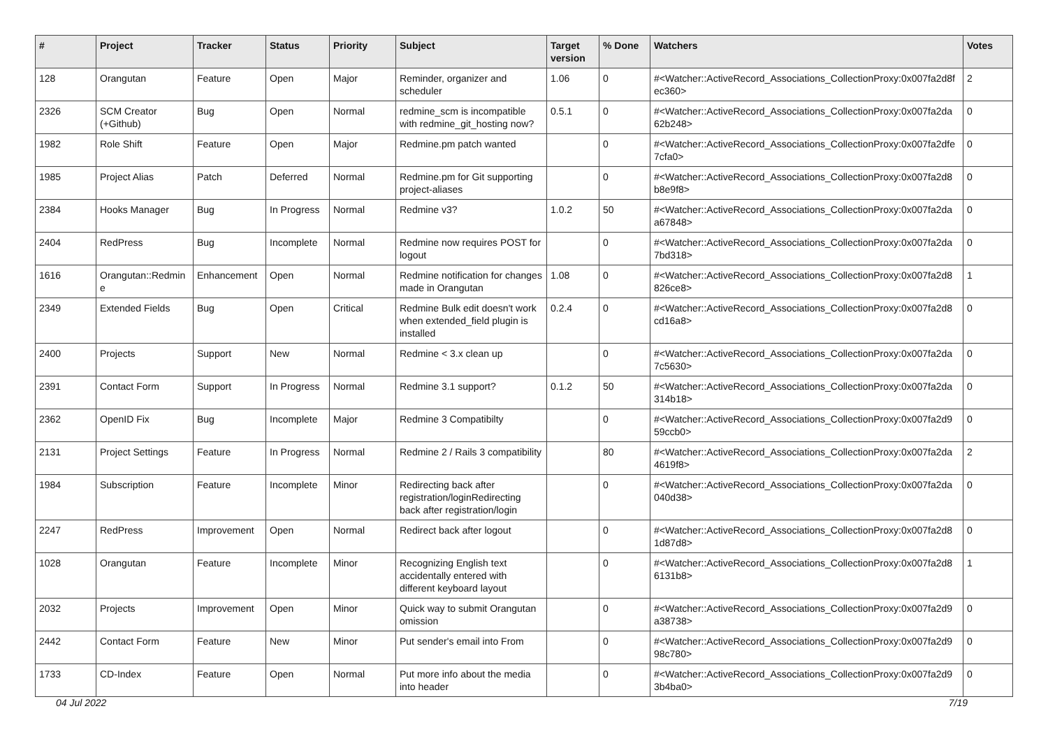| # | Project | Tracker | Status | Priority | Subject | Target version | % Done | Watchers | Votes |
| --- | --- | --- | --- | --- | --- | --- | --- | --- | --- |
| 128 | Orangutan | Feature | Open | Major | Reminder, organizer and scheduler | 1.06 | 0 | #<Watcher::ActiveRecord_Associations_CollectionProxy:0x007fa2d8f ec360> | 2 |
| 2326 | SCM Creator (+Github) | Bug | Open | Normal | redmine_scm is incompatible with redmine_git_hosting now? | 0.5.1 | 0 | #<Watcher::ActiveRecord_Associations_CollectionProxy:0x007fa2da 62b248> | 0 |
| 1982 | Role Shift | Feature | Open | Major | Redmine.pm patch wanted | | 0 | #<Watcher::ActiveRecord_Associations_CollectionProxy:0x007fa2dfe 7cfa0> | 0 |
| 1985 | Project Alias | Patch | Deferred | Normal | Redmine.pm for Git supporting project-aliases | | 0 | #<Watcher::ActiveRecord_Associations_CollectionProxy:0x007fa2d8 b8e9f8> | 0 |
| 2384 | Hooks Manager | Bug | In Progress | Normal | Redmine v3? | 1.0.2 | 50 | #<Watcher::ActiveRecord_Associations_CollectionProxy:0x007fa2da a67848> | 0 |
| 2404 | RedPress | Bug | Incomplete | Normal | Redmine now requires POST for logout | | 0 | #<Watcher::ActiveRecord_Associations_CollectionProxy:0x007fa2da 7bd318> | 0 |
| 1616 | Orangutan::Redmin e | Enhancement | Open | Normal | Redmine notification for changes made in Orangutan | 1.08 | 0 | #<Watcher::ActiveRecord_Associations_CollectionProxy:0x007fa2d8 826ce8> | 1 |
| 2349 | Extended Fields | Bug | Open | Critical | Redmine Bulk edit doesn't work when extended_field plugin is installed | 0.2.4 | 0 | #<Watcher::ActiveRecord_Associations_CollectionProxy:0x007fa2d8 cd16a8> | 0 |
| 2400 | Projects | Support | New | Normal | Redmine < 3.x clean up | | 0 | #<Watcher::ActiveRecord_Associations_CollectionProxy:0x007fa2da 7c5630> | 0 |
| 2391 | Contact Form | Support | In Progress | Normal | Redmine 3.1 support? | 0.1.2 | 50 | #<Watcher::ActiveRecord_Associations_CollectionProxy:0x007fa2da 314b18> | 0 |
| 2362 | OpenID Fix | Bug | Incomplete | Major | Redmine 3 Compatibilty | | 0 | #<Watcher::ActiveRecord_Associations_CollectionProxy:0x007fa2d9 59ccb0> | 0 |
| 2131 | Project Settings | Feature | In Progress | Normal | Redmine 2 / Rails 3 compatibility | | 80 | #<Watcher::ActiveRecord_Associations_CollectionProxy:0x007fa2da 4619f8> | 2 |
| 1984 | Subscription | Feature | Incomplete | Minor | Redirecting back after registration/loginRedirecting back after registration/login | | 0 | #<Watcher::ActiveRecord_Associations_CollectionProxy:0x007fa2da 040d38> | 0 |
| 2247 | RedPress | Improvement | Open | Normal | Redirect back after logout | | 0 | #<Watcher::ActiveRecord_Associations_CollectionProxy:0x007fa2d8 1d87d8> | 0 |
| 1028 | Orangutan | Feature | Incomplete | Minor | Recognizing English text accidentally entered with different keyboard layout | | 0 | #<Watcher::ActiveRecord_Associations_CollectionProxy:0x007fa2d8 6131b8> | 1 |
| 2032 | Projects | Improvement | Open | Minor | Quick way to submit Orangutan omission | | 0 | #<Watcher::ActiveRecord_Associations_CollectionProxy:0x007fa2d9 a38738> | 0 |
| 2442 | Contact Form | Feature | New | Minor | Put sender's email into From | | 0 | #<Watcher::ActiveRecord_Associations_CollectionProxy:0x007fa2d9 98c780> | 0 |
| 1733 | CD-Index | Feature | Open | Normal | Put more info about the media into header | | 0 | #<Watcher::ActiveRecord_Associations_CollectionProxy:0x007fa2d9 3b4ba0> | 0 |
04 Jul 2022 7/19